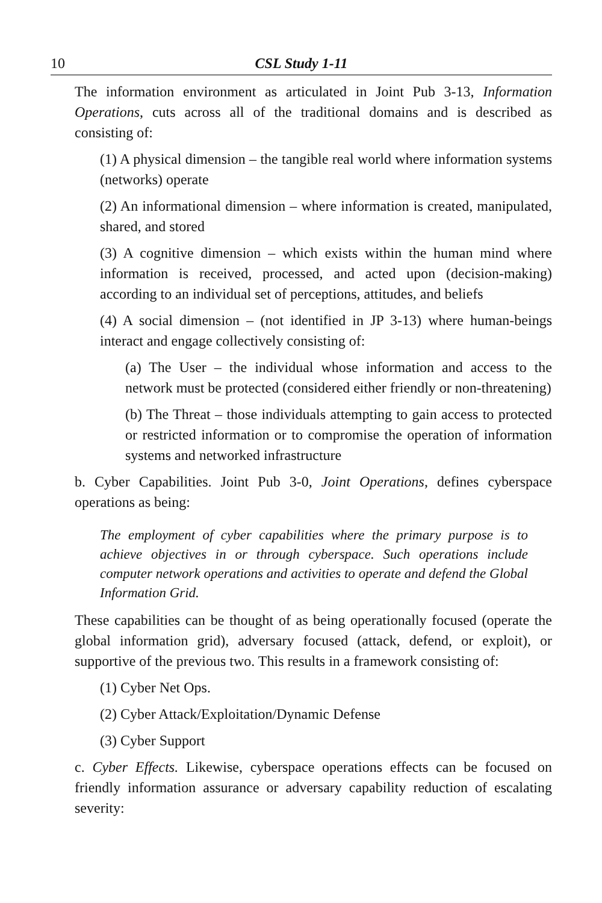10 CSL Study 1-11
The information environment as articulated in Joint Pub 3-13, Information Operations, cuts across all of the traditional domains and is described as consisting of:
(1) A physical dimension – the tangible real world where information systems (networks) operate
(2) An informational dimension – where information is created, manipulated, shared, and stored
(3) A cognitive dimension – which exists within the human mind where information is received, processed, and acted upon (decision-making) according to an individual set of perceptions, attitudes, and beliefs
(4) A social dimension – (not identified in JP 3-13) where human-beings interact and engage collectively consisting of:
(a) The User – the individual whose information and access to the network must be protected (considered either friendly or non-threatening)
(b) The Threat – those individuals attempting to gain access to protected or restricted information or to compromise the operation of information systems and networked infrastructure
b. Cyber Capabilities. Joint Pub 3-0, Joint Operations, defines cyberspace operations as being:
The employment of cyber capabilities where the primary purpose is to achieve objectives in or through cyberspace. Such operations include computer network operations and activities to operate and defend the Global Information Grid.
These capabilities can be thought of as being operationally focused (operate the global information grid), adversary focused (attack, defend, or exploit), or supportive of the previous two. This results in a framework consisting of:
(1) Cyber Net Ops.
(2) Cyber Attack/Exploitation/Dynamic Defense
(3) Cyber Support
c. Cyber Effects. Likewise, cyberspace operations effects can be focused on friendly information assurance or adversary capability reduction of escalating severity: